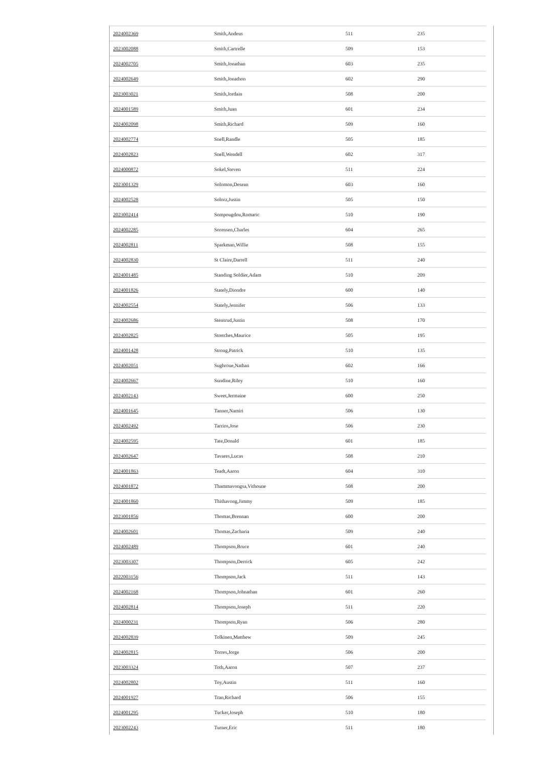| 2024002369 | Smith,Andeus | 511 | 235 |
| 2023002088 | Smith,Cartrelle | 509 | 153 |
| 2024002705 | Smith,Jonathan | 603 | 235 |
| 2024002649 | Smith,Jonathon | 602 | 290 |
| 2023003021 | Smith,Jordain | 508 | 200 |
| 2024001589 | Smith,Juan | 601 | 234 |
| 2024002098 | Smith,Richard | 509 | 160 |
| 2024002774 | Snell,Randle | 505 | 185 |
| 2024002823 | Snell,Wendell | 602 | 317 |
| 2024000872 | Sokel,Steven | 511 | 224 |
| 2023001329 | Solomon,Desean | 603 | 160 |
| 2024002528 | Solorz,Justin | 505 | 150 |
| 2023002414 | Sompougdou,Romaric | 510 | 190 |
| 2024002285 | Sorensen,Charles | 604 | 265 |
| 2024002811 | Sparkman,Willie | 508 | 155 |
| 2024002830 | St Claire,Darrell | 511 | 240 |
| 2024001485 | Standing Soldier,Adam | 510 | 209 |
| 2024001826 | Stately,Diondre | 600 | 140 |
| 2024002554 | Stately,Jennifer | 506 | 133 |
| 2024002686 | Stensrud,Justin | 508 | 170 |
| 2024002825 | Stretches,Maurice | 505 | 195 |
| 2024001428 | Strong,Patrick | 510 | 135 |
| 2024002051 | Sughroue,Nathan | 602 | 166 |
| 2024002667 | Sundine,Riley | 510 | 160 |
| 2024002143 | Sweet,Jermaine | 600 | 250 |
| 2024001645 | Tanner,Namiri | 506 | 130 |
| 2024002492 | Tarrios,Jose | 506 | 230 |
| 2024002595 | Tate,Donald | 601 | 185 |
| 2024002647 | Tavares,Lucas | 508 | 210 |
| 2024001863 | Teadt,Aaron | 604 | 310 |
| 2024001872 | Thammavongsa,Vithoune | 508 | 200 |
| 2024001860 | Thithavong,Jimmy | 509 | 185 |
| 2023001856 | Thomas,Brennan | 600 | 200 |
| 2024002601 | Thomas,Zacharia | 509 | 240 |
| 2024002489 | Thompson,Bruce | 601 | 240 |
| 2023003307 | Thompson,Derrick | 605 | 242 |
| 2022003156 | Thompson,Jack | 511 | 143 |
| 2024002168 | Thompson,Johnathan | 601 | 260 |
| 2024002814 | Thompson,Joseph | 511 | 220 |
| 2024000231 | Thompson,Ryan | 506 | 280 |
| 2024002839 | Tolkinen,Matthew | 509 | 245 |
| 2024002815 | Torres,Jorge | 506 | 200 |
| 2023003324 | Toth,Aaron | 507 | 237 |
| 2024002802 | Toy,Austin | 511 | 160 |
| 2024001927 | Tran,Richard | 506 | 155 |
| 2024001295 | Tucker,Joseph | 510 | 180 |
| 2023002243 | Turner,Eric | 511 | 180 |